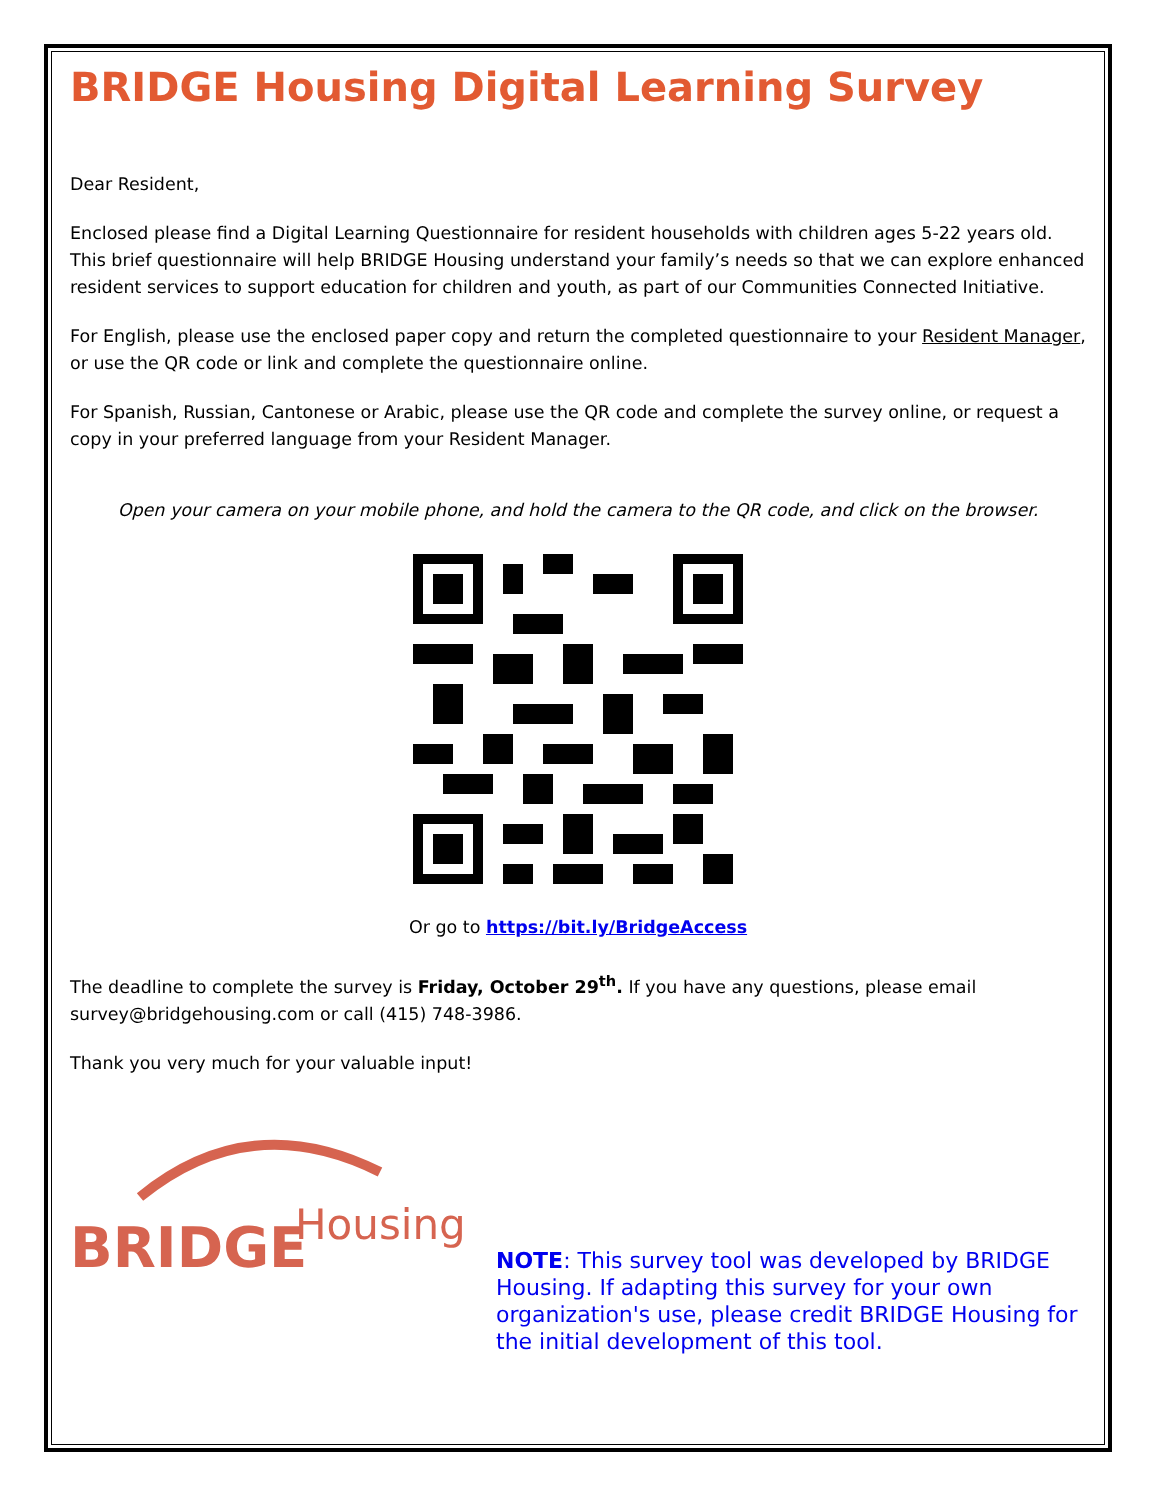BRIDGE Housing Digital Learning Survey
Dear Resident,
Enclosed please find a Digital Learning Questionnaire for resident households with children ages 5-22 years old. This brief questionnaire will help BRIDGE Housing understand your family’s needs so that we can explore enhanced resident services to support education for children and youth, as part of our Communities Connected Initiative.
For English, please use the enclosed paper copy and return the completed questionnaire to your Resident Manager, or use the QR code or link and complete the questionnaire online.
For Spanish, Russian, Cantonese or Arabic, please use the QR code and complete the survey online, or request a copy in your preferred language from your Resident Manager.
Open your camera on your mobile phone, and hold the camera to the QR code, and click on the browser.
Or go to https://bit.ly/BridgeAccess
The deadline to complete the survey is Friday, October 29<sup>th</sup>. If you have any questions, please email survey@bridgehousing.com or call (415) 748-3986.
Thank you very much for your valuable input!
BRIDGE
Housing
NOTE: This survey tool was developed by BRIDGE Housing. If adapting this survey for your own organization's use, please credit BRIDGE Housing for the initial development of this tool.